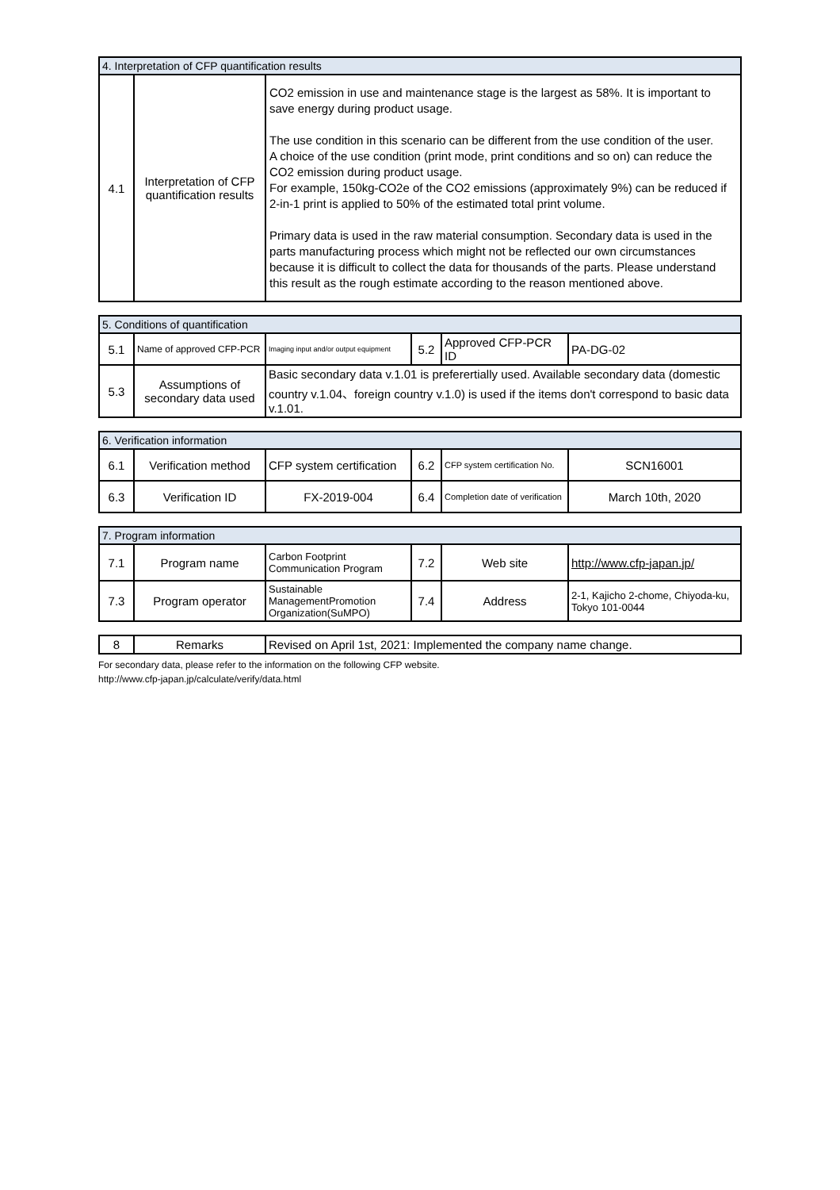| 4. Interpretation of CFP quantification results | | |
| --- | --- | --- |
| 4.1 | Interpretation of CFP quantification results | CO2 emission in use and maintenance stage is the largest as 58%. It is important to save energy during product usage. The use condition in this scenario can be different from the use condition of the user. A choice of the use condition (print mode, print conditions and so on) can reduce the CO2 emission during product usage. For example, 150kg-CO2e of the CO2 emissions (approximately 9%) can be reduced if 2-in-1 print is applied to 50% of the estimated total print volume. Primary data is used in the raw material consumption. Secondary data is used in the parts manufacturing process which might not be reflected our own circumstances because it is difficult to collect the data for thousands of the parts. Please understand this result as the rough estimate according to the reason mentioned above. |
| 5. Conditions of quantification | | | | | |
| --- | --- | --- | --- | --- | --- |
| 5.1 | Name of approved CFP-PCR | Imaging input and/or output equipment | 5.2 | Approved CFP-PCR ID | PA-DG-02 |
| 5.3 | Assumptions of secondary data used | Basic secondary data v.1.01 is preferertially used. Available secondary data (domestic country v.1.04、foreign country v.1.0) is used if the items don't correspond to basic data v.1.01. | | | |
| 6. Verification information | | | | | |
| --- | --- | --- | --- | --- | --- |
| 6.1 | Verification method | CFP system certification | 6.2 | CFP system certification No. | SCN16001 |
| 6.3 | Verification ID | FX-2019-004 | 6.4 | Completion date of verification | March 10th, 2020 |
| 7. Program information | | | | | |
| --- | --- | --- | --- | --- | --- |
| 7.1 | Program name | Carbon Footprint Communication Program | 7.2 | Web site | http://www.cfp-japan.jp/ |
| 7.3 | Program operator | Sustainable ManagementPromotion Organization(SuMPO) | 7.4 | Address | 2-1, Kajicho 2-chome, Chiyoda-ku, Tokyo 101-0044 |
| 8 | Remarks | Revised on April 1st, 2021: Implemented the company name change. |
For secondary data, please refer to the information on the following CFP website.
http://www.cfp-japan.jp/calculate/verify/data.html